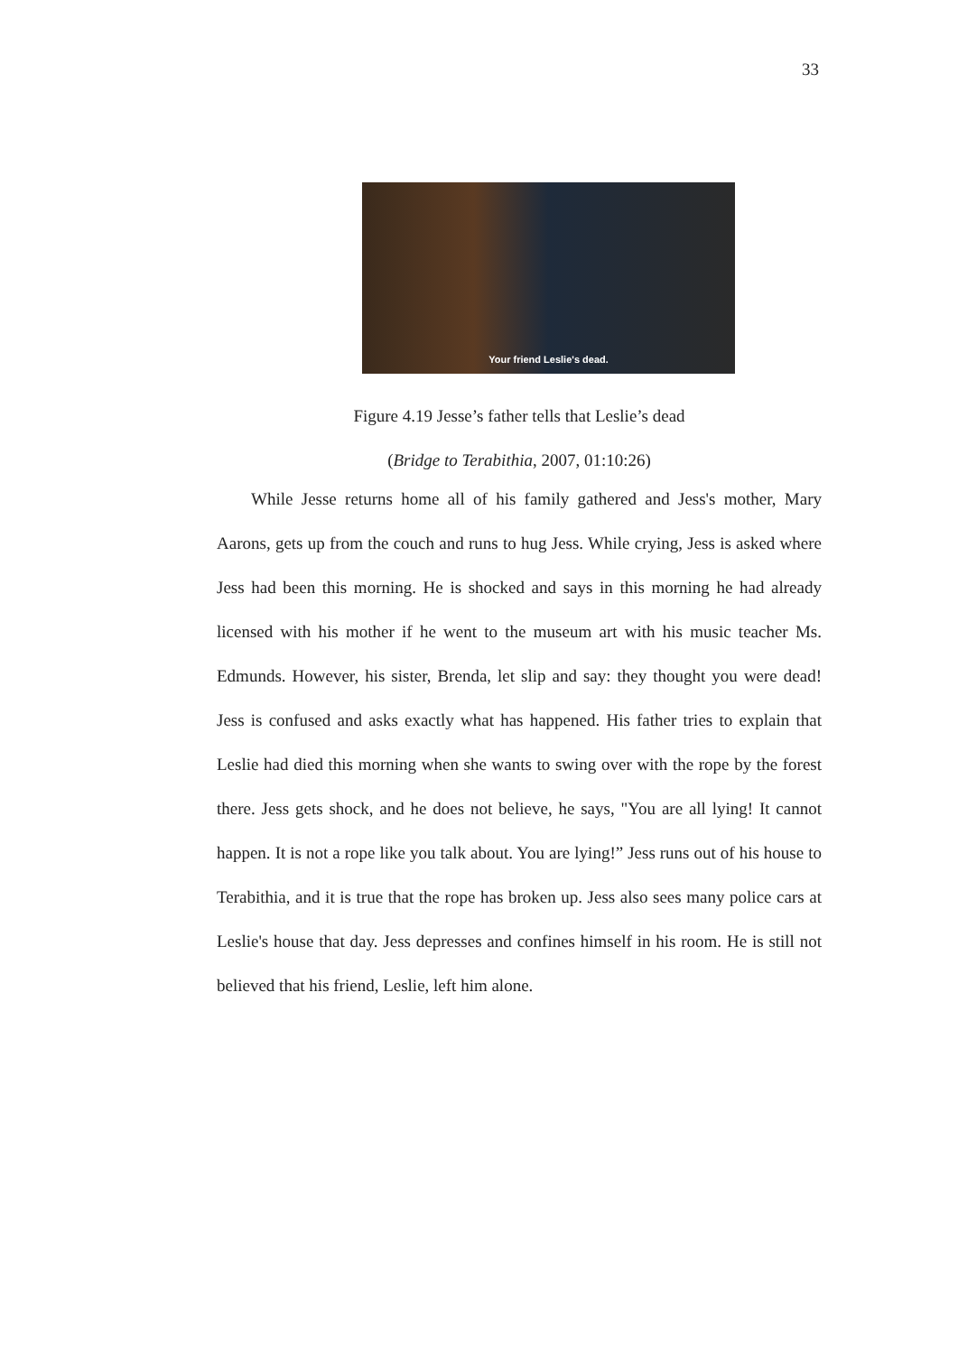33
Your friend Leslie's dead.
Figure 4.19 Jesse’s father tells that Leslie’s dead
(Bridge to Terabithia, 2007, 01:10:26)
While Jesse returns home all of his family gathered and Jess's mother, Mary Aarons, gets up from the couch and runs to hug Jess. While crying, Jess is asked where Jess had been this morning. He is shocked and says in this morning he had already licensed with his mother if he went to the museum art with his music teacher Ms. Edmunds. However, his sister, Brenda, let slip and say: they thought you were dead! Jess is confused and asks exactly what has happened. His father tries to explain that Leslie had died this morning when she wants to swing over with the rope by the forest there. Jess gets shock, and he does not believe, he says, "You are all lying! It cannot happen. It is not a rope like you talk about. You are lying!” Jess runs out of his house to Terabithia, and it is true that the rope has broken up. Jess also sees many police cars at Leslie's house that day. Jess depresses and confines himself in his room. He is still not believed that his friend, Leslie, left him alone.